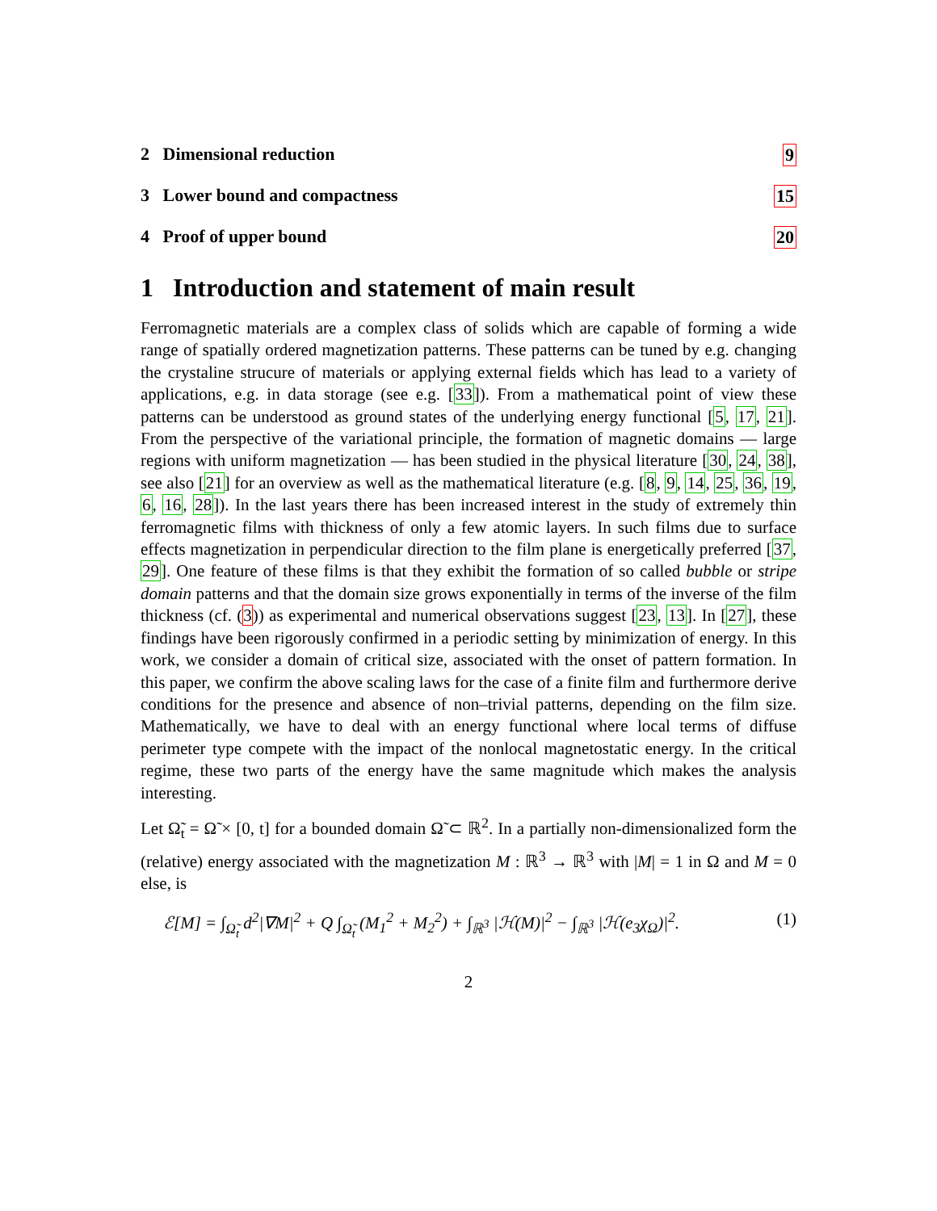2 Dimensional reduction 9
3 Lower bound and compactness 15
4 Proof of upper bound 20
1 Introduction and statement of main result
Ferromagnetic materials are a complex class of solids which are capable of forming a wide range of spatially ordered magnetization patterns. These patterns can be tuned by e.g. changing the crystaline strucure of materials or applying external fields which has lead to a variety of applications, e.g. in data storage (see e.g. [33]). From a mathematical point of view these patterns can be understood as ground states of the underlying energy functional [5, 17, 21]. From the perspective of the variational principle, the formation of magnetic domains — large regions with uniform magnetization — has been studied in the physical literature [30, 24, 38], see also [21] for an overview as well as the mathematical literature (e.g. [8, 9, 14, 25, 36, 19, 6, 16, 28]). In the last years there has been increased interest in the study of extremely thin ferromagnetic films with thickness of only a few atomic layers. In such films due to surface effects magnetization in perpendicular direction to the film plane is energetically preferred [37, 29]. One feature of these films is that they exhibit the formation of so called bubble or stripe domain patterns and that the domain size grows exponentially in terms of the inverse of the film thickness (cf. (3)) as experimental and numerical observations suggest [23, 13]. In [27], these findings have been rigorously confirmed in a periodic setting by minimization of energy. In this work, we consider a domain of critical size, associated with the onset of pattern formation. In this paper, we confirm the above scaling laws for the case of a finite film and furthermore derive conditions for the presence and absence of non–trivial patterns, depending on the film size. Mathematically, we have to deal with an energy functional where local terms of diffuse perimeter type compete with the impact of the nonlocal magnetostatic energy. In the critical regime, these two parts of the energy have the same magnitude which makes the analysis interesting.
Let Ω̃<sub>t</sub> = Ω̃ × [0, t] for a bounded domain Ω̃ ⊂ ℝ<sup>2</sup>. In a partially non-dimensionalized form the (relative) energy associated with the magnetization M : ℝ<sup>3</sup> → ℝ<sup>3</sup> with |M| = 1 in Ω and M = 0 else, is
ℰ[M] = ∫<sub>Ω̃<sub>t</sub></sub> d<sup>2</sup>|∇M|<sup>2</sup> + Q ∫<sub>Ω̃<sub>t</sub></sub> (M<sub>1</sub><sup>2</sup> + M<sub>2</sub><sup>2</sup>) + ∫<sub>ℝ<sup>3</sup></sub> |ℋ(M)|<sup>2</sup> − ∫<sub>ℝ<sup>3</sup></sub> |ℋ(e<sub>3</sub>χ<sub>Ω</sub>)|<sup>2</sup>. (1)
2